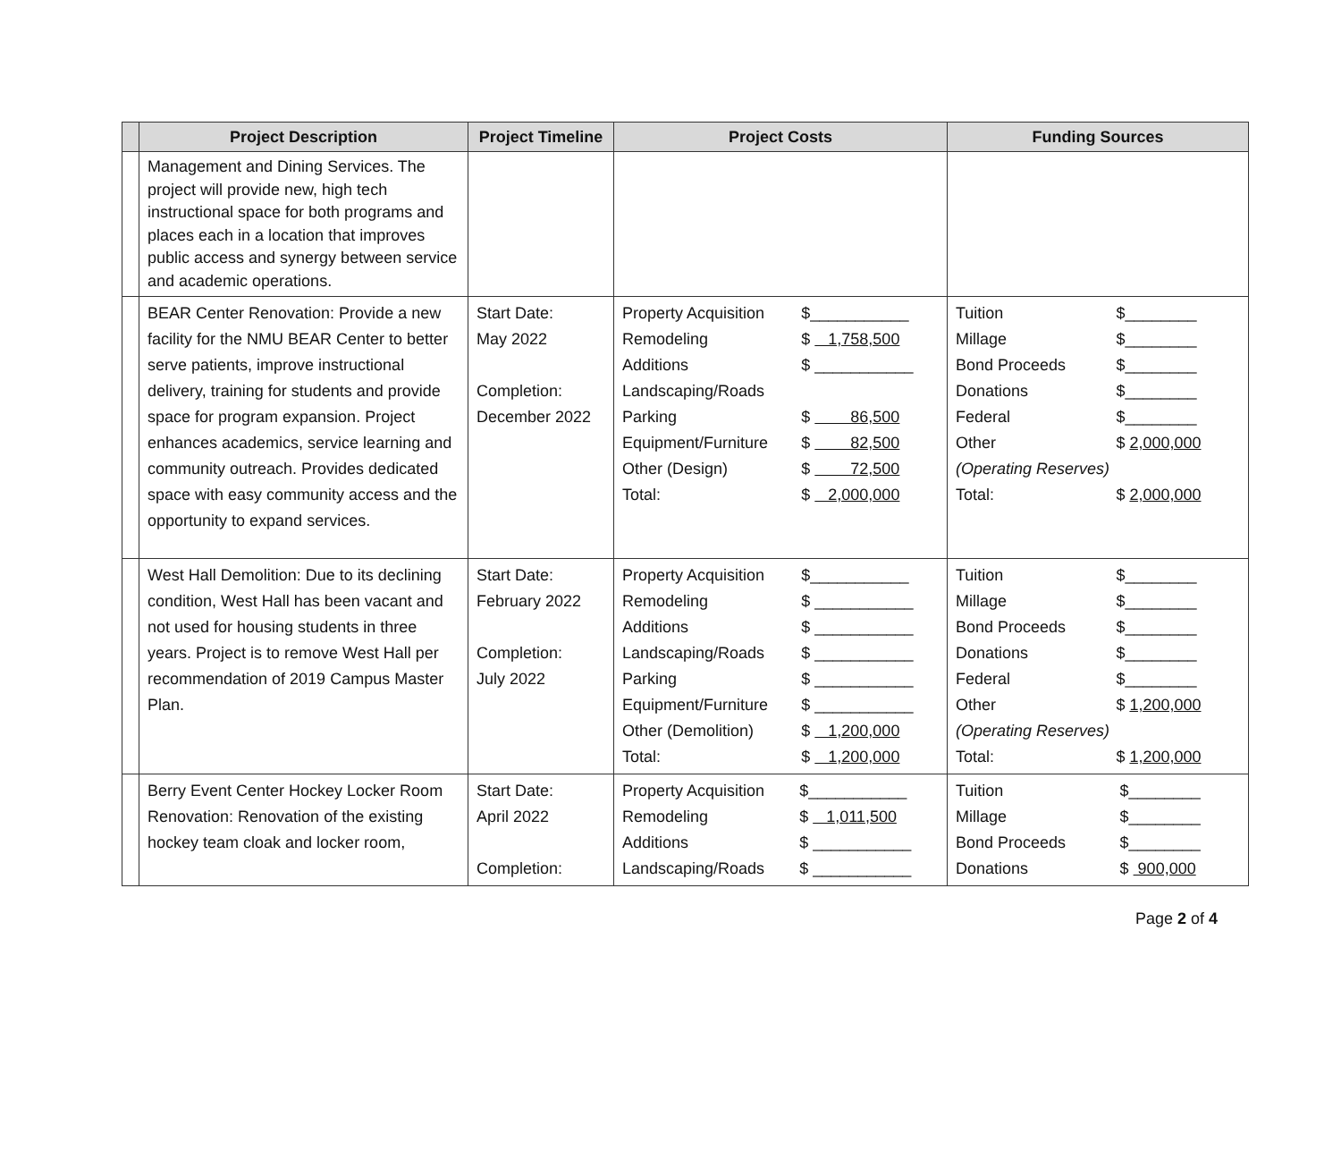| | Project Description | Project Timeline | Project Costs | Funding Sources |
| --- | --- | --- | --- | --- |
| | Management and Dining Services. The project will provide new, high tech instructional space for both programs and places each in a location that improves public access and synergy between service and academic operations. | | | |
| | BEAR Center Renovation: Provide a new facility for the NMU BEAR Center to better serve patients, improve instructional delivery, training for students and provide space for program expansion. Project enhances academics, service learning and community outreach. Provides dedicated space with easy community access and the opportunity to expand services. | Start Date: May 2022 Completion: December 2022 | / Property Acquisition / $___________ / / Remodeling / $ 1,758,500 / / Additions / $ ___________ / / Landscaping/Roads / / / Parking / $ 86,500 / / Equipment/Furniture / $ 82,500 / / Other (Design) / $ 72,500 / / Total: / $ 2,000,000 / | / Tuition / $________ / / Millage / $________ / / Bond Proceeds / $________ / / Donations / $________ / / Federal / $________ / / Other / $ 2,000,000 / / (Operating Reserves) / / / Total: / $ 2,000,000 / |
| | West Hall Demolition: Due to its declining condition, West Hall has been vacant and not used for housing students in three years. Project is to remove West Hall per recommendation of 2019 Campus Master Plan. | Start Date: February 2022 Completion: July 2022 | / Property Acquisition / $___________ / / Remodeling / $ ___________ / / Additions / $ ___________ / / Landscaping/Roads / $ ___________ / / Parking / $ ___________ / / Equipment/Furniture / $ ___________ / / Other (Demolition) / $ 1,200,000 / / Total: / $ 1,200,000 / | / Tuition / $________ / / Millage / $________ / / Bond Proceeds / $________ / / Donations / $________ / / Federal / $________ / / Other / $ 1,200,000 / / (Operating Reserves) / / / Total: / $ 1,200,000 / |
| | Berry Event Center Hockey Locker Room Renovation: Renovation of the existing hockey team cloak and locker room, | Start Date: April 2022 Completion: | / Property Acquisition / $___________ / / Remodeling / $ 1,011,500 / / Additions / $ ___________ / / Landscaping/Roads / $ ___________ / | / Tuition / $________ / / Millage / $________ / / Bond Proceeds / $________ / / Donations / $ 900,000 / |
Page 2 of 4